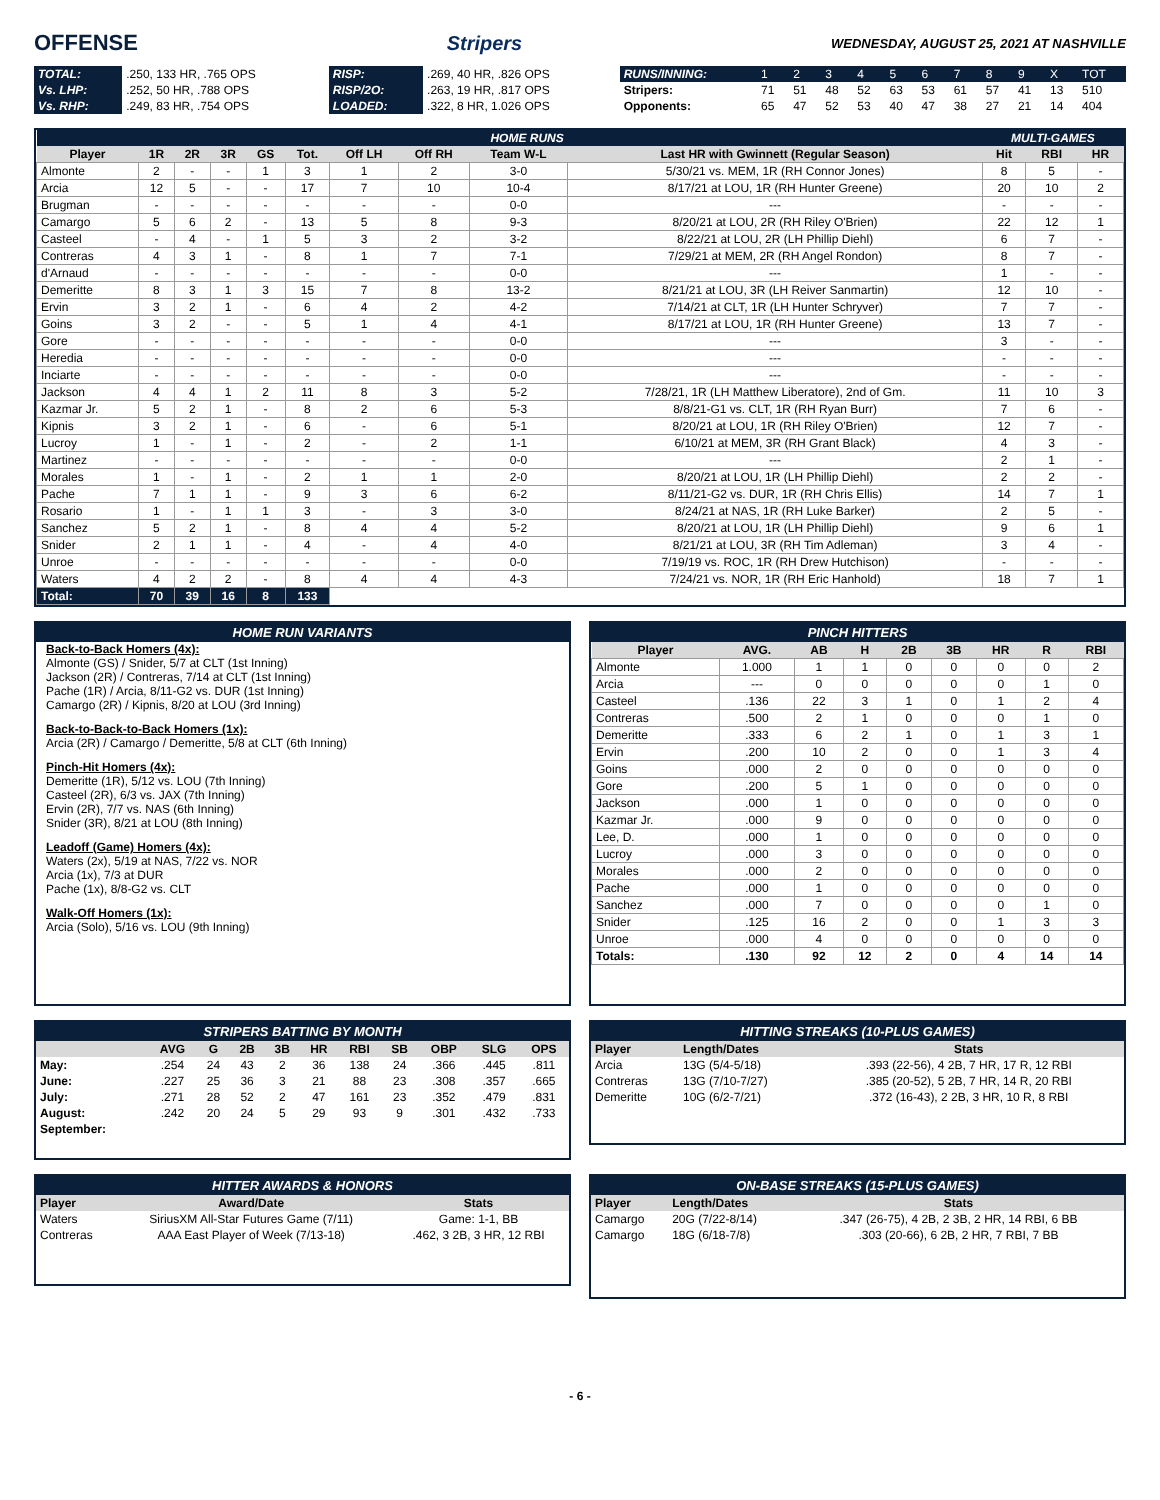OFFENSE Stripers WEDNESDAY, AUGUST 25, 2021 AT NASHVILLE
| TOTAL: | .250, 133 HR, .765 OPS | RISP: | .269, 40 HR, .826 OPS | RUNS/INNING: | 1 | 2 | 3 | 4 | 5 | 6 | 7 | 8 | 9 | X | TOT |
| Vs. LHP: | .252, 50 HR, .788 OPS | RISP/2O: | .263, 19 HR, .817 OPS | Stripers: | 71 | 51 | 48 | 52 | 63 | 53 | 61 | 57 | 41 | 13 | 510 |
| Vs. RHP: | .249, 83 HR, .754 OPS | LOADED: | .322, 8 HR, 1.026 OPS | Opponents: | 65 | 47 | 52 | 53 | 40 | 47 | 38 | 27 | 21 | 14 | 404 |
| HOME RUNS | | | | | | | | | | MULTI-GAMES | | |
| Player | 1R | 2R | 3R | GS | Tot. | Off LH | Off RH | Team W-L | Last HR with Gwinnett (Regular Season) | Hit | RBI | HR |
| Almonte | 2 | - | - | 1 | 3 | 1 | 2 | 3-0 | 5/30/21 vs. MEM, 1R (RH Connor Jones) | 8 | 5 | - |
| Arcia | 12 | 5 | - | - | 17 | 7 | 10 | 10-4 | 8/17/21 at LOU, 1R (RH Hunter Greene) | 20 | 10 | 2 |
| Brugman | - | - | - | - | - | - | - | 0-0 | --- | - | - | - |
| Camargo | 5 | 6 | 2 | - | 13 | 5 | 8 | 9-3 | 8/20/21 at LOU, 2R (RH Riley O'Brien) | 22 | 12 | 1 |
| Casteel | - | 4 | - | 1 | 5 | 3 | 2 | 3-2 | 8/22/21 at LOU, 2R (LH Phillip Diehl) | 6 | 7 | - |
| Contreras | 4 | 3 | 1 | - | 8 | 1 | 7 | 7-1 | 7/29/21 at MEM, 2R (RH Angel Rondon) | 8 | 7 | - |
| d'Arnaud | - | - | - | - | - | - | - | 0-0 | --- | 1 | - | - |
| Demeritte | 8 | 3 | 1 | 3 | 15 | 7 | 8 | 13-2 | 8/21/21 at LOU, 3R (LH Reiver Sanmartin) | 12 | 10 | - |
| Ervin | 3 | 2 | 1 | - | 6 | 4 | 2 | 4-2 | 7/14/21 at CLT, 1R (LH Hunter Schryver) | 7 | 7 | - |
| Goins | 3 | 2 | - | - | 5 | 1 | 4 | 4-1 | 8/17/21 at LOU, 1R (RH Hunter Greene) | 13 | 7 | - |
| Gore | - | - | - | - | - | - | - | 0-0 | --- | 3 | - | - |
| Heredia | - | - | - | - | - | - | - | 0-0 | --- | - | - | - |
| Inciarte | - | - | - | - | - | - | - | 0-0 | --- | - | - | - |
| Jackson | 4 | 4 | 1 | 2 | 11 | 8 | 3 | 5-2 | 7/28/21, 1R (LH Matthew Liberatore), 2nd of Gm. | 11 | 10 | 3 |
| Kazmar Jr. | 5 | 2 | 1 | - | 8 | 2 | 6 | 5-3 | 8/8/21-G1 vs. CLT, 1R (RH Ryan Burr) | 7 | 6 | - |
| Kipnis | 3 | 2 | 1 | - | 6 | - | 6 | 5-1 | 8/20/21 at LOU, 1R (RH Riley O'Brien) | 12 | 7 | - |
| Lucroy | 1 | - | 1 | - | 2 | - | 2 | 1-1 | 6/10/21 at MEM, 3R (RH Grant Black) | 4 | 3 | - |
| Martinez | - | - | - | - | - | - | - | 0-0 | --- | 2 | 1 | - |
| Morales | 1 | - | 1 | - | 2 | 1 | 1 | 2-0 | 8/20/21 at LOU, 1R (LH Phillip Diehl) | 2 | 2 | - |
| Pache | 7 | 1 | 1 | - | 9 | 3 | 6 | 6-2 | 8/11/21-G2 vs. DUR, 1R (RH Chris Ellis) | 14 | 7 | 1 |
| Rosario | 1 | - | 1 | 1 | 3 | - | 3 | 3-0 | 8/24/21 at NAS, 1R (RH Luke Barker) | 2 | 5 | - |
| Sanchez | 5 | 2 | 1 | - | 8 | 4 | 4 | 5-2 | 8/20/21 at LOU, 1R (LH Phillip Diehl) | 9 | 6 | 1 |
| Snider | 2 | 1 | 1 | - | 4 | - | 4 | 4-0 | 8/21/21 at LOU, 3R (RH Tim Adleman) | 3 | 4 | - |
| Unroe | - | - | - | - | - | - | - | 0-0 | 7/19/19 vs. ROC, 1R (RH Drew Hutchison) | - | - | - |
| Waters | 4 | 2 | 2 | - | 8 | 4 | 4 | 4-3 | 7/24/21 vs. NOR, 1R (RH Eric Hanhold) | 18 | 7 | 1 |
| Total: | 70 | 39 | 16 | 8 | 133 | | | | | | | |
HOME RUN VARIANTS
Back-to-Back Homers (4x):
Almonte (GS) / Snider, 5/7 at CLT (1st Inning)
Jackson (2R) / Contreras, 7/14 at CLT (1st Inning)
Pache (1R) / Arcia, 8/11-G2 vs. DUR (1st Inning)
Camargo (2R) / Kipnis, 8/20 at LOU (3rd Inning)
Back-to-Back-to-Back Homers (1x):
Arcia (2R) / Camargo / Demeritte, 5/8 at CLT (6th Inning)
Pinch-Hit Homers (4x):
Demeritte (1R), 5/12 vs. LOU (7th Inning)
Casteel (2R), 6/3 vs. JAX (7th Inning)
Ervin (2R), 7/7 vs. NAS (6th Inning)
Snider (3R), 8/21 at LOU (8th Inning)
Leadoff (Game) Homers (4x):
Waters (2x), 5/19 at NAS, 7/22 vs. NOR
Arcia (1x), 7/3 at DUR
Pache (1x), 8/8-G2 vs. CLT
Walk-Off Homers (1x):
Arcia (Solo), 5/16 vs. LOU (9th Inning)
PINCH HITTERS
| Player | AVG. | AB | H | 2B | 3B | HR | R | RBI |
| --- | --- | --- | --- | --- | --- | --- | --- | --- |
| Almonte | 1.000 | 1 | 1 | 0 | 0 | 0 | 0 | 2 |
| Arcia | --- | 0 | 0 | 0 | 0 | 0 | 1 | 0 |
| Casteel | .136 | 22 | 3 | 1 | 0 | 1 | 2 | 4 |
| Contreras | .500 | 2 | 1 | 0 | 0 | 0 | 1 | 0 |
| Demeritte | .333 | 6 | 2 | 1 | 0 | 1 | 3 | 1 |
| Ervin | .200 | 10 | 2 | 0 | 0 | 1 | 3 | 4 |
| Goins | .000 | 2 | 0 | 0 | 0 | 0 | 0 | 0 |
| Gore | .200 | 5 | 1 | 0 | 0 | 0 | 0 | 0 |
| Jackson | .000 | 1 | 0 | 0 | 0 | 0 | 0 | 0 |
| Kazmar Jr. | .000 | 9 | 0 | 0 | 0 | 0 | 0 | 0 |
| Lee, D. | .000 | 1 | 0 | 0 | 0 | 0 | 0 | 0 |
| Lucroy | .000 | 3 | 0 | 0 | 0 | 0 | 0 | 0 |
| Morales | .000 | 2 | 0 | 0 | 0 | 0 | 0 | 0 |
| Pache | .000 | 1 | 0 | 0 | 0 | 0 | 0 | 0 |
| Sanchez | .000 | 7 | 0 | 0 | 0 | 0 | 1 | 0 |
| Snider | .125 | 16 | 2 | 0 | 0 | 1 | 3 | 3 |
| Unroe | .000 | 4 | 0 | 0 | 0 | 0 | 0 | 0 |
| Totals: | .130 | 92 | 12 | 2 | 0 | 4 | 14 | 14 |
STRIPERS BATTING BY MONTH
| | AVG | G | 2B | 3B | HR | RBI | SB | OBP | SLG | OPS |
| --- | --- | --- | --- | --- | --- | --- | --- | --- | --- | --- |
| May: | .254 | 24 | 43 | 2 | 36 | 138 | 24 | .366 | .445 | .811 |
| June: | .227 | 25 | 36 | 3 | 21 | 88 | 23 | .308 | .357 | .665 |
| July: | .271 | 28 | 52 | 2 | 47 | 161 | 23 | .352 | .479 | .831 |
| August: | .242 | 20 | 24 | 5 | 29 | 93 | 9 | .301 | .432 | .733 |
| September: | | | | | | | | | | |
HITTING STREAKS (10-PLUS GAMES)
| Player | Length/Dates | Stats |
| --- | --- | --- |
| Arcia | 13G (5/4-5/18) | .393 (22-56), 4 2B, 7 HR, 17 R, 12 RBI |
| Contreras | 13G (7/10-7/27) | .385 (20-52), 5 2B, 7 HR, 14 R, 20 RBI |
| Demeritte | 10G (6/2-7/21) | .372 (16-43), 2 2B, 3 HR, 10 R, 8 RBI |
HITTER AWARDS & HONORS
| Player | Award/Date | Stats |
| --- | --- | --- |
| Waters | SiriusXM All-Star Futures Game (7/11) | Game: 1-1, BB |
| Contreras | AAA East Player of Week (7/13-18) | .462, 3 2B, 3 HR, 12 RBI |
ON-BASE STREAKS (15-PLUS GAMES)
| Player | Length/Dates | Stats |
| --- | --- | --- |
| Camargo | 20G (7/22-8/14) | .347 (26-75), 4 2B, 2 3B, 2 HR, 14 RBI, 6 BB |
| Camargo | 18G (6/18-7/8) | .303 (20-66), 6 2B, 2 HR, 7 RBI, 7 BB |
- 6 -